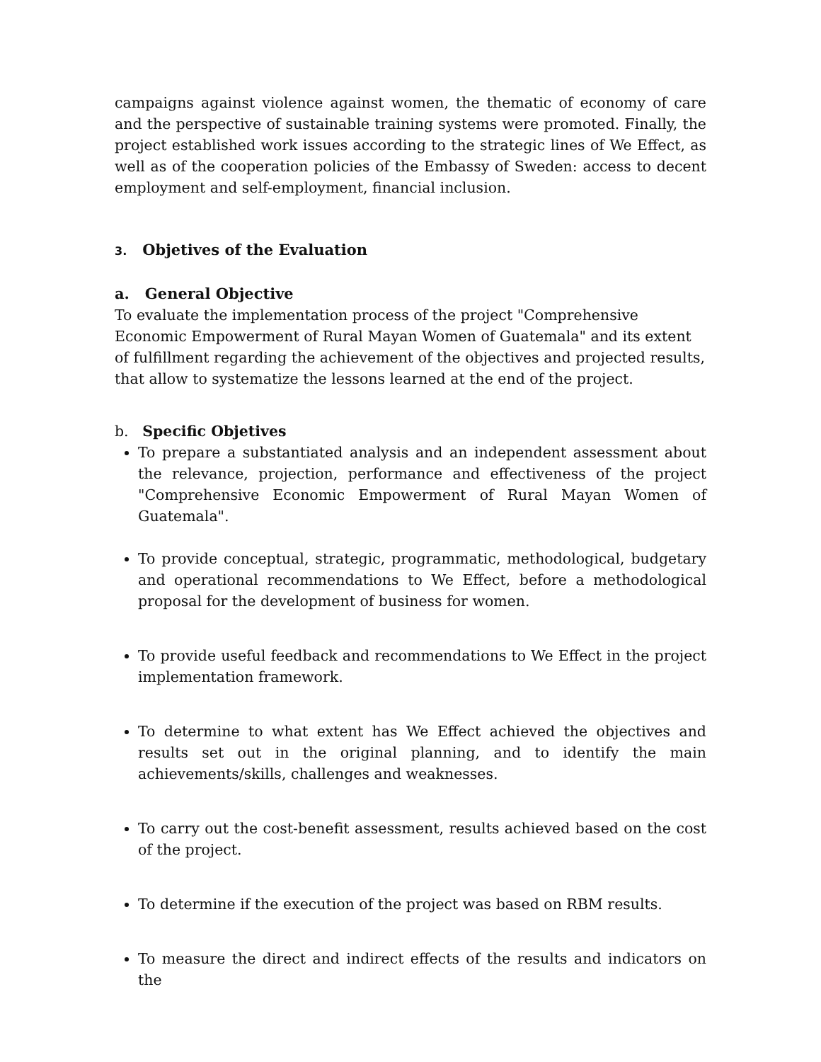campaigns against violence against women, the thematic of economy of care and the perspective of sustainable training systems were promoted. Finally, the project established work issues according to the strategic lines of We Effect, as well as of the cooperation policies of the Embassy of Sweden: access to decent employment and self-employment, financial inclusion.
3. Objetives of the Evaluation
a. General Objective
To evaluate the implementation process of the project "Comprehensive Economic Empowerment of Rural Mayan Women of Guatemala" and its extent of fulfillment regarding the achievement of the objectives and projected results, that allow to systematize the lessons learned at the end of the project.
b. Specific Objetives
To prepare a substantiated analysis and an independent assessment about the relevance, projection, performance and effectiveness of the project "Comprehensive Economic Empowerment of Rural Mayan Women of Guatemala".
To provide conceptual, strategic, programmatic, methodological, budgetary and operational recommendations to We Effect, before a methodological proposal for the development of business for women.
To provide useful feedback and recommendations to We Effect in the project implementation framework.
To determine to what extent has We Effect achieved the objectives and results set out in the original planning, and to identify the main achievements/skills, challenges and weaknesses.
To carry out the cost-benefit assessment, results achieved based on the cost of the project.
To determine if the execution of the project was based on RBM results.
To measure the direct and indirect effects of the results and indicators on the